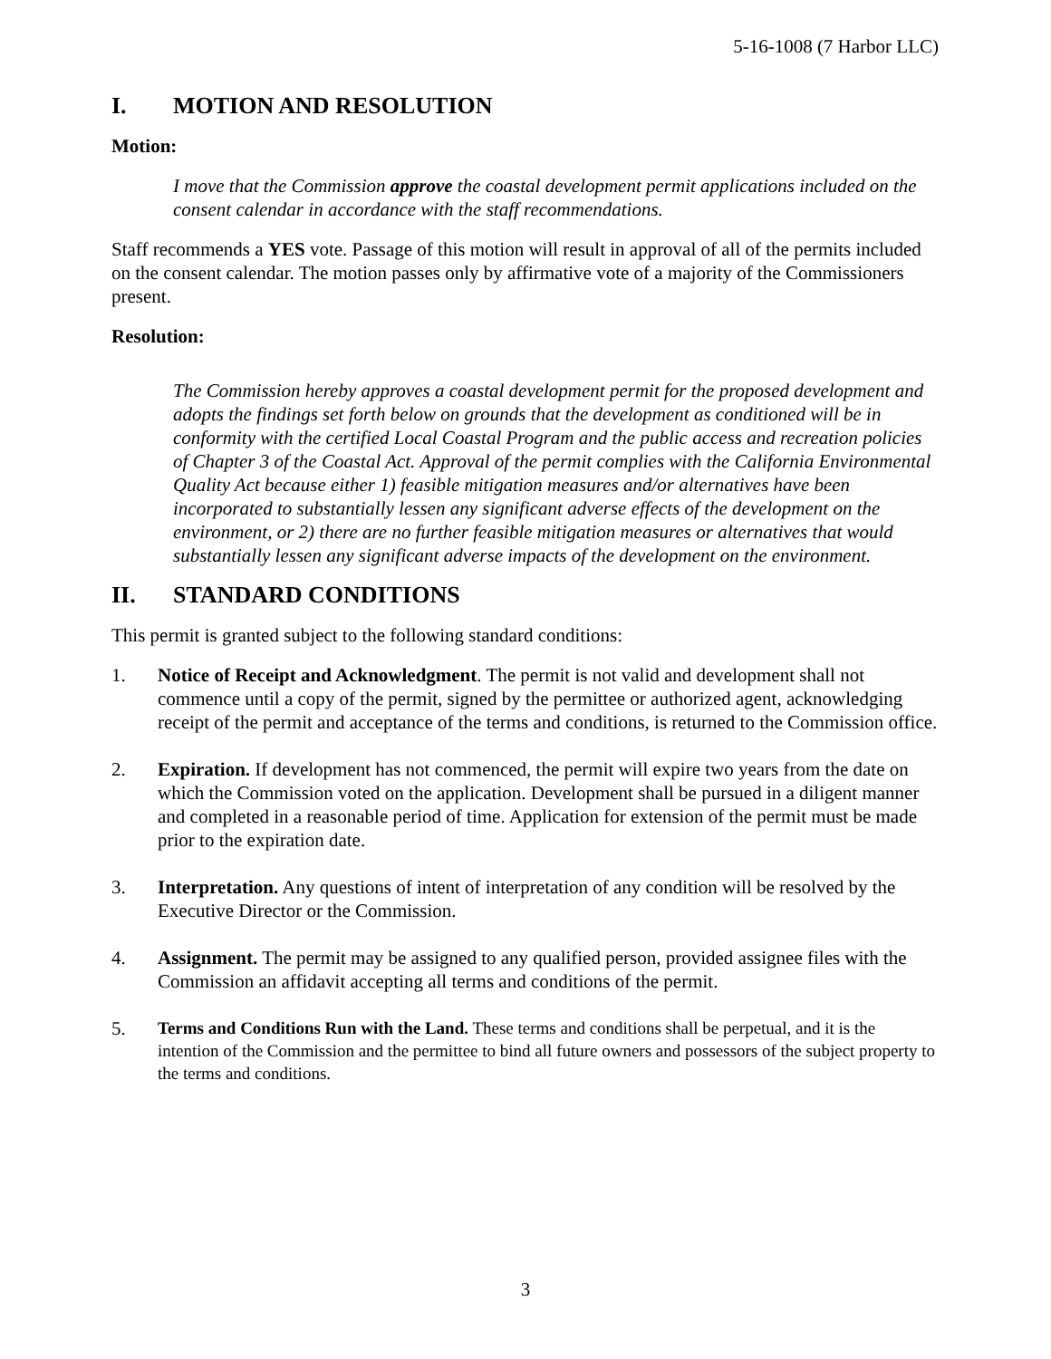5-16-1008 (7 Harbor LLC)
I. MOTION AND RESOLUTION
Motion:
I move that the Commission approve the coastal development permit applications included on the consent calendar in accordance with the staff recommendations.
Staff recommends a YES vote. Passage of this motion will result in approval of all of the permits included on the consent calendar. The motion passes only by affirmative vote of a majority of the Commissioners present.
Resolution:
The Commission hereby approves a coastal development permit for the proposed development and adopts the findings set forth below on grounds that the development as conditioned will be in conformity with the certified Local Coastal Program and the public access and recreation policies of Chapter 3 of the Coastal Act. Approval of the permit complies with the California Environmental Quality Act because either 1) feasible mitigation measures and/or alternatives have been incorporated to substantially lessen any significant adverse effects of the development on the environment, or 2) there are no further feasible mitigation measures or alternatives that would substantially lessen any significant adverse impacts of the development on the environment.
II. STANDARD CONDITIONS
This permit is granted subject to the following standard conditions:
1. Notice of Receipt and Acknowledgment. The permit is not valid and development shall not commence until a copy of the permit, signed by the permittee or authorized agent, acknowledging receipt of the permit and acceptance of the terms and conditions, is returned to the Commission office.
2. Expiration. If development has not commenced, the permit will expire two years from the date on which the Commission voted on the application. Development shall be pursued in a diligent manner and completed in a reasonable period of time. Application for extension of the permit must be made prior to the expiration date.
3. Interpretation. Any questions of intent of interpretation of any condition will be resolved by the Executive Director or the Commission.
4. Assignment. The permit may be assigned to any qualified person, provided assignee files with the Commission an affidavit accepting all terms and conditions of the permit.
5.
Terms and Conditions Run with the Land. These terms and conditions shall be perpetual, and it is the intention of the Commission and the permittee to bind all future owners and possessors of the subject property to the terms and conditions.
3